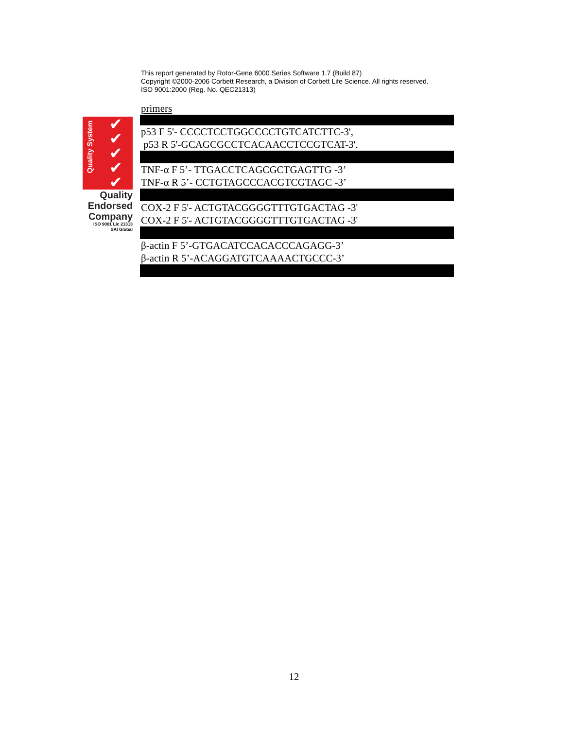This report generated by Rotor-Gene 6000 Series Software 1.7 (Build 87)
Copyright ©2000-2006 Corbett Research, a Division of Corbett Life Science. All rights reserved.
ISO 9001:2000 (Reg. No. QEC21313)
Quality System
✔
✔
✔
✔
✔
Quality
Endorsed
Company
ISO 9001 Lic 21313
SAI Global
primers
p53 F 5'- CCCCTCCTGGCCCCTGTCATCTTC-3',
p53 R 5'-GCAGCGCCTCACAACCTCCGTCAT-3'.
TNF-α F 5’- TTGACCTCAGCGCTGAGTTG -3’
TNF-α R 5’- CCTGTAGCCCACGTCGTAGC -3’
COX-2 F 5'- ACTGTACGGGGTTTGTGACTAG -3'
COX-2 F 5'- ACTGTACGGGGTTTGTGACTAG -3'
β-actin F 5’-GTGACATCCACACCCAGAGG-3’
β-actin R 5’-ACAGGATGTCAAAACTGCCC-3’
12